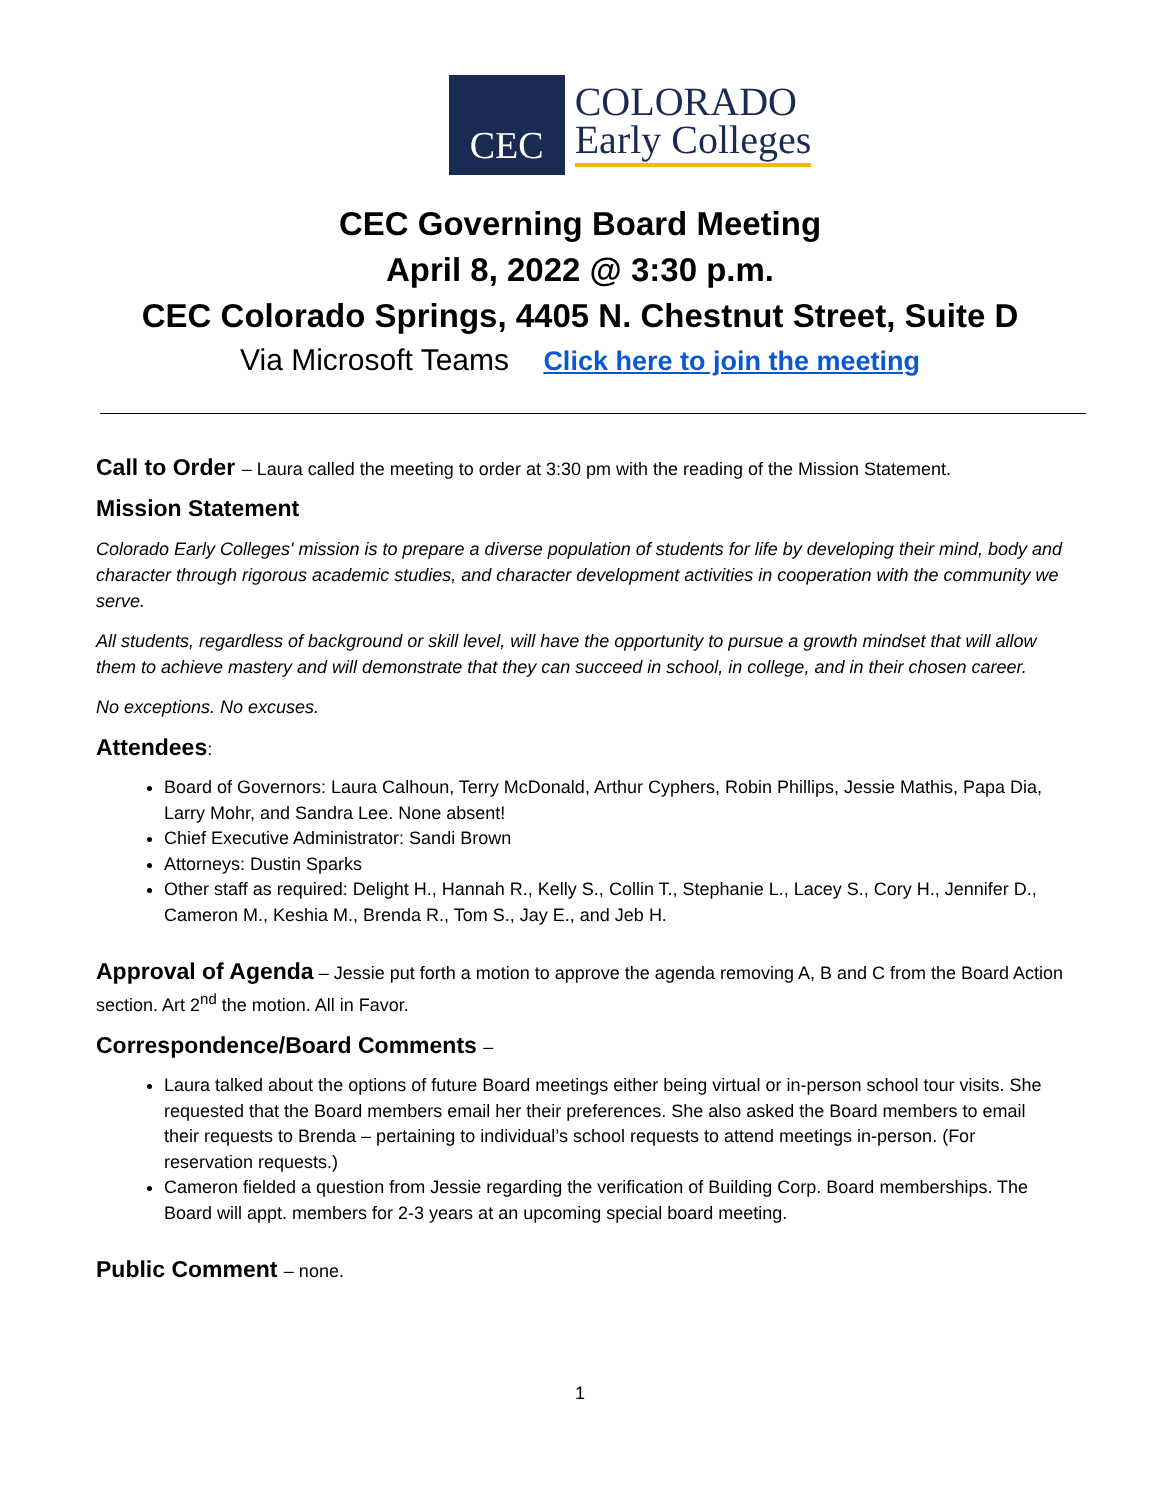CEC
COLORADO
Early Colleges
CEC Governing Board Meeting
April 8, 2022 @ 3:30 p.m.
CEC Colorado Springs, 4405 N. Chestnut Street, Suite D
Via Microsoft Teams Click here to join the meeting
Call to Order – Laura called the meeting to order at 3:30 pm with the reading of the Mission Statement.
Mission Statement
Colorado Early Colleges' mission is to prepare a diverse population of students for life by developing their mind, body and character through rigorous academic studies, and character development activities in cooperation with the community we serve.
All students, regardless of background or skill level, will have the opportunity to pursue a growth mindset that will allow them to achieve mastery and will demonstrate that they can succeed in school, in college, and in their chosen career.
No exceptions. No excuses.
Attendees:
Board of Governors: Laura Calhoun, Terry McDonald, Arthur Cyphers, Robin Phillips, Jessie Mathis, Papa Dia, Larry Mohr, and Sandra Lee. None absent!
Chief Executive Administrator: Sandi Brown
Attorneys: Dustin Sparks
Other staff as required: Delight H., Hannah R., Kelly S., Collin T., Stephanie L., Lacey S., Cory H., Jennifer D., Cameron M., Keshia M., Brenda R., Tom S., Jay E., and Jeb H.
Approval of Agenda – Jessie put forth a motion to approve the agenda removing A, B and C from the Board Action section. Art 2<sup>nd</sup> the motion. All in Favor.
Correspondence/Board Comments –
Laura talked about the options of future Board meetings either being virtual or in-person school tour visits. She requested that the Board members email her their preferences. She also asked the Board members to email their requests to Brenda – pertaining to individual’s school requests to attend meetings in-person. (For reservation requests.)
Cameron fielded a question from Jessie regarding the verification of Building Corp. Board memberships. The Board will appt. members for 2-3 years at an upcoming special board meeting.
Public Comment – none.
1